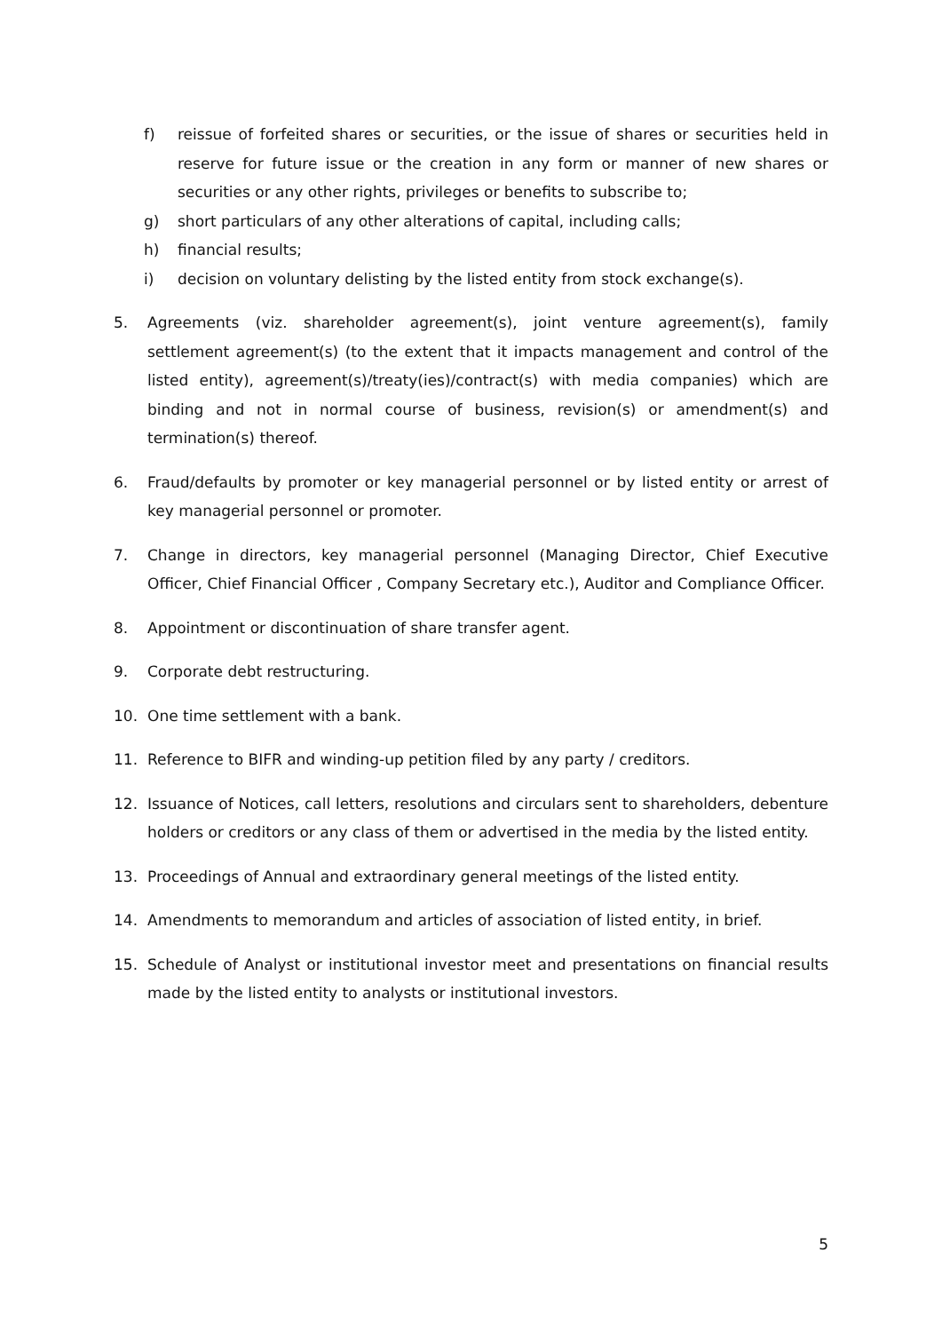f) reissue of forfeited shares or securities, or the issue of shares or securities held in reserve for future issue or the creation in any form or manner of new shares or securities or any other rights, privileges or benefits to subscribe to;
g) short particulars of any other alterations of capital, including calls;
h) financial results;
i) decision on voluntary delisting by the listed entity from stock exchange(s).
5. Agreements (viz. shareholder agreement(s), joint venture agreement(s), family settlement agreement(s) (to the extent that it impacts management and control of the listed entity), agreement(s)/treaty(ies)/contract(s) with media companies) which are binding and not in normal course of business, revision(s) or amendment(s) and termination(s) thereof.
6. Fraud/defaults by promoter or key managerial personnel or by listed entity or arrest of key managerial personnel or promoter.
7. Change in directors, key managerial personnel (Managing Director, Chief Executive Officer, Chief Financial Officer , Company Secretary etc.), Auditor and Compliance Officer.
8. Appointment or discontinuation of share transfer agent.
9. Corporate debt restructuring.
10. One time settlement with a bank.
11. Reference to BIFR and winding-up petition filed by any party / creditors.
12. Issuance of Notices, call letters, resolutions and circulars sent to shareholders, debenture holders or creditors or any class of them or advertised in the media by the listed entity.
13. Proceedings of Annual and extraordinary general meetings of the listed entity.
14. Amendments to memorandum and articles of association of listed entity, in brief.
15. Schedule of Analyst or institutional investor meet and presentations on financial results made by the listed entity to analysts or institutional investors.
5